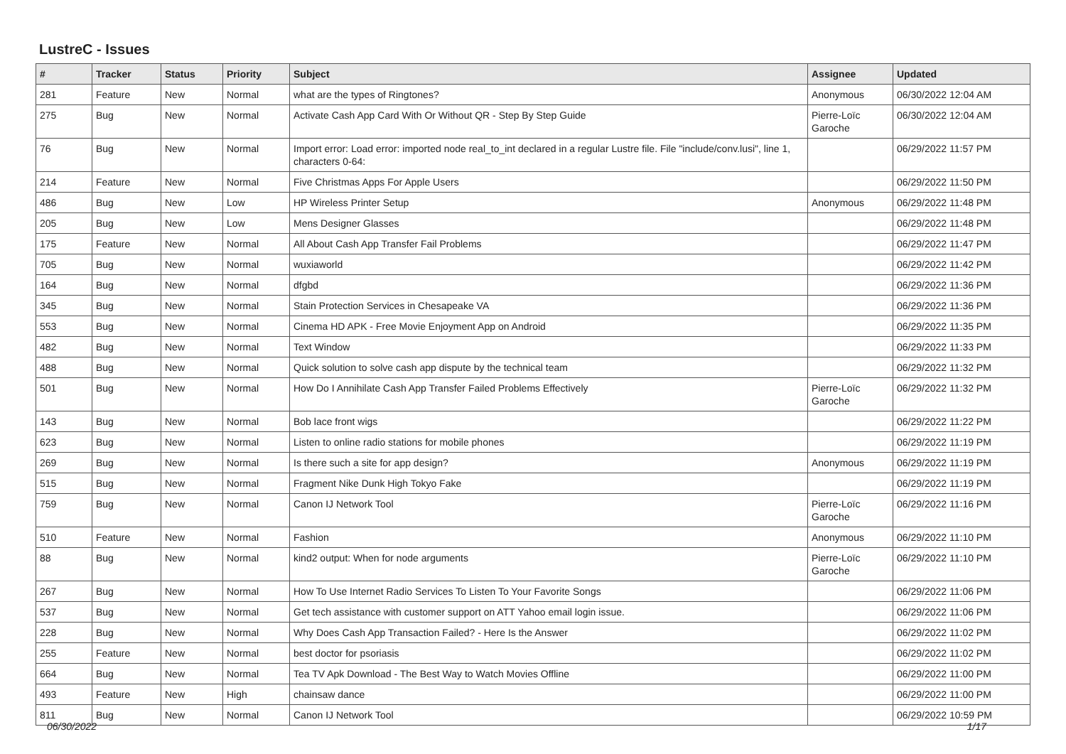LustreC - Issues
| # | Tracker | Status | Priority | Subject | Assignee | Updated |
| --- | --- | --- | --- | --- | --- | --- |
| 281 | Feature | New | Normal | what are the types of Ringtones? | Anonymous | 06/30/2022 12:04 AM |
| 275 | Bug | New | Normal | Activate Cash App Card With Or Without QR - Step By Step Guide | Pierre-Loïc Garoche | 06/30/2022 12:04 AM |
| 76 | Bug | New | Normal | Import error: Load error: imported node real_to_int declared in a regular Lustre file. File "include/conv.lusi", line 1, characters 0-64: | | 06/29/2022 11:57 PM |
| 214 | Feature | New | Normal | Five Christmas Apps For Apple Users | | 06/29/2022 11:50 PM |
| 486 | Bug | New | Low | HP Wireless Printer Setup | Anonymous | 06/29/2022 11:48 PM |
| 205 | Bug | New | Low | Mens Designer Glasses | | 06/29/2022 11:48 PM |
| 175 | Feature | New | Normal | All About Cash App Transfer Fail Problems | | 06/29/2022 11:47 PM |
| 705 | Bug | New | Normal | wuxiaworld | | 06/29/2022 11:42 PM |
| 164 | Bug | New | Normal | dfgbd | | 06/29/2022 11:36 PM |
| 345 | Bug | New | Normal | Stain Protection Services in Chesapeake VA | | 06/29/2022 11:36 PM |
| 553 | Bug | New | Normal | Cinema HD APK - Free Movie Enjoyment App on Android | | 06/29/2022 11:35 PM |
| 482 | Bug | New | Normal | Text Window | | 06/29/2022 11:33 PM |
| 488 | Bug | New | Normal | Quick solution to solve cash app dispute by the technical team | | 06/29/2022 11:32 PM |
| 501 | Bug | New | Normal | How Do I Annihilate Cash App Transfer Failed Problems Effectively | Pierre-Loïc Garoche | 06/29/2022 11:32 PM |
| 143 | Bug | New | Normal | Bob lace front wigs | | 06/29/2022 11:22 PM |
| 623 | Bug | New | Normal | Listen to online radio stations for mobile phones | | 06/29/2022 11:19 PM |
| 269 | Bug | New | Normal | Is there such a site for app design? | Anonymous | 06/29/2022 11:19 PM |
| 515 | Bug | New | Normal | Fragment Nike Dunk High Tokyo Fake | | 06/29/2022 11:19 PM |
| 759 | Bug | New | Normal | Canon IJ Network Tool | Pierre-Loïc Garoche | 06/29/2022 11:16 PM |
| 510 | Feature | New | Normal | Fashion | Anonymous | 06/29/2022 11:10 PM |
| 88 | Bug | New | Normal | kind2 output: When for node arguments | Pierre-Loïc Garoche | 06/29/2022 11:10 PM |
| 267 | Bug | New | Normal | How To Use Internet Radio Services To Listen To Your Favorite Songs | | 06/29/2022 11:06 PM |
| 537 | Bug | New | Normal | Get tech assistance with customer support on ATT Yahoo email login issue. | | 06/29/2022 11:06 PM |
| 228 | Bug | New | Normal | Why Does Cash App Transaction Failed? - Here Is the Answer | | 06/29/2022 11:02 PM |
| 255 | Feature | New | Normal | best doctor for psoriasis | | 06/29/2022 11:02 PM |
| 664 | Bug | New | Normal | Tea TV Apk Download - The Best Way to Watch Movies Offline | | 06/29/2022 11:00 PM |
| 493 | Feature | New | High | chainsaw dance | | 06/29/2022 11:00 PM |
| 811 | Bug | New | Normal | Canon IJ Network Tool | | 06/29/2022 10:59 PM |
06/30/2022 1/17